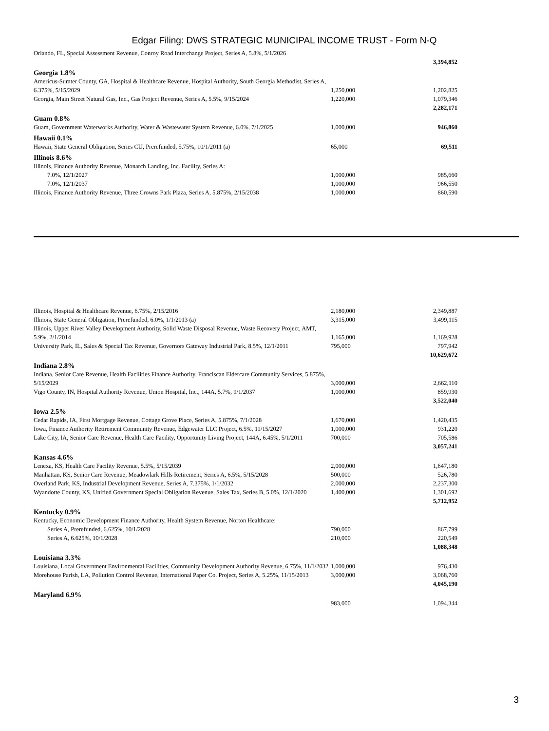Edgar Filing: DWS STRATEGIC MUNICIPAL INCOME TRUST - Form N-Q
| Orlando, FL, Special Assessment Revenue, Conroy Road Interchange Project, Series A, 5.8%, 5/1/2026 | | |
| | | 3,394,852 |
| Georgia 1.8% | | |
| Americus-Sumter County, GA, Hospital & Healthcare Revenue, Hospital Authority, South Georgia Methodist, Series A, 6.375%, 5/15/2029 | 1,250,000 | 1,202,825 |
| Georgia, Main Street Natural Gas, Inc., Gas Project Revenue, Series A, 5.5%, 9/15/2024 | 1,220,000 | 1,079,346 |
| | | 2,282,171 |
| Guam 0.8% | | |
| Guam, Government Waterworks Authority, Water & Wastewater System Revenue, 6.0%, 7/1/2025 | 1,000,000 | 946,860 |
| Hawaii 0.1% | | |
| Hawaii, State General Obligation, Series CU, Prerefunded, 5.75%, 10/1/2011 (a) | 65,000 | 69,511 |
| Illinois 8.6% | | |
| Illinois, Finance Authority Revenue, Monarch Landing, Inc. Facility, Series A: | | |
| 7.0%, 12/1/2027 | 1,000,000 | 985,660 |
| 7.0%, 12/1/2037 | 1,000,000 | 966,550 |
| Illinois, Finance Authority Revenue, Three Crowns Park Plaza, Series A, 5.875%, 2/15/2038 | 1,000,000 | 860,590 |
| Illinois, Hospital & Healthcare Revenue, 6.75%, 2/15/2016 | 2,180,000 | 2,349,887 |
| Illinois, State General Obligation, Prerefunded, 6.0%, 1/1/2013 (a) | 3,315,000 | 3,499,115 |
| Illinois, Upper River Valley Development Authority, Solid Waste Disposal Revenue, Waste Recovery Project, AMT, 5.9%, 2/1/2014 | 1,165,000 | 1,169,928 |
| University Park, IL, Sales & Special Tax Revenue, Governors Gateway Industrial Park, 8.5%, 12/1/2011 | 795,000 | 797,942 |
| | | 10,629,672 |
| Indiana 2.8% | | |
| Indiana, Senior Care Revenue, Health Facilities Finance Authority, Franciscan Eldercare Community Services, 5.875%, 5/15/2029 | 3,000,000 | 2,662,110 |
| Vigo County, IN, Hospital Authority Revenue, Union Hospital, Inc., 144A, 5.7%, 9/1/2037 | 1,000,000 | 859,930 |
| | | 3,522,040 |
| Iowa 2.5% | | |
| Cedar Rapids, IA, First Mortgage Revenue, Cottage Grove Place, Series A, 5.875%, 7/1/2028 | 1,670,000 | 1,420,435 |
| Iowa, Finance Authority Retirement Community Revenue, Edgewater LLC Project, 6.5%, 11/15/2027 | 1,000,000 | 931,220 |
| Lake City, IA, Senior Care Revenue, Health Care Facility, Opportunity Living Project, 144A, 6.45%, 5/1/2011 | 700,000 | 705,586 |
| | | 3,057,241 |
| Kansas 4.6% | | |
| Lenexa, KS, Health Care Facility Revenue, 5.5%, 5/15/2039 | 2,000,000 | 1,647,180 |
| Manhattan, KS, Senior Care Revenue, Meadowlark Hills Retirement, Series A, 6.5%, 5/15/2028 | 500,000 | 526,780 |
| Overland Park, KS, Industrial Development Revenue, Series A, 7.375%, 1/1/2032 | 2,000,000 | 2,237,300 |
| Wyandotte County, KS, Unified Government Special Obligation Revenue, Sales Tax, Series B, 5.0%, 12/1/2020 | 1,400,000 | 1,301,692 |
| | | 5,712,952 |
| Kentucky 0.9% | | |
| Kentucky, Economic Development Finance Authority, Health System Revenue, Norton Healthcare: | | |
| Series A, Prerefunded, 6.625%, 10/1/2028 | 790,000 | 867,799 |
| Series A, 6.625%, 10/1/2028 | 210,000 | 220,549 |
| | | 1,088,348 |
| Louisiana 3.3% | | |
| Louisiana, Local Government Environmental Facilities, Community Development Authority Revenue, 6.75%, 11/1/2032 | 1,000,000 | 976,430 |
| Morehouse Parish, LA, Pollution Control Revenue, International Paper Co. Project, Series A, 5.25%, 11/15/2013 | 3,000,000 | 3,068,760 |
| | | 4,045,190 |
| Maryland 6.9% | | |
| | 983,000 | 1,094,344 |
3